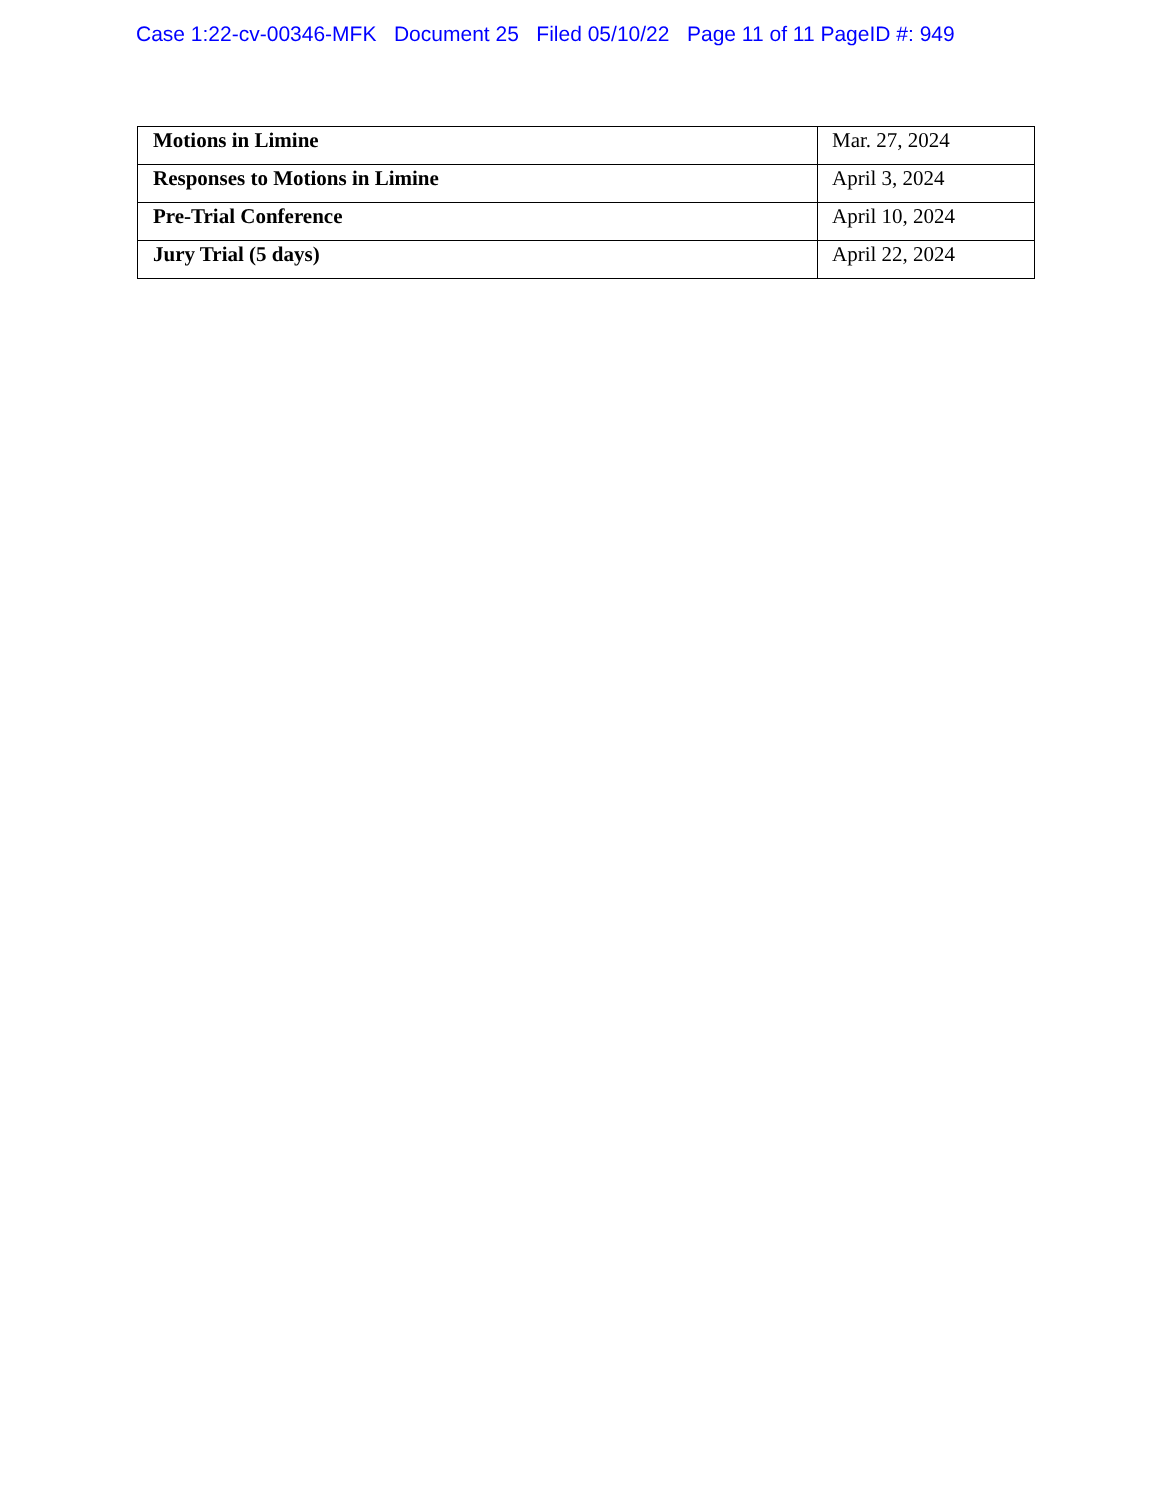Case 1:22-cv-00346-MFK Document 25 Filed 05/10/22 Page 11 of 11 PageID #: 949
| Motions in Limine | Mar. 27, 2024 |
| Responses to Motions in Limine | April 3, 2024 |
| Pre-Trial Conference | April 10, 2024 |
| Jury Trial (5 days) | April 22, 2024 |